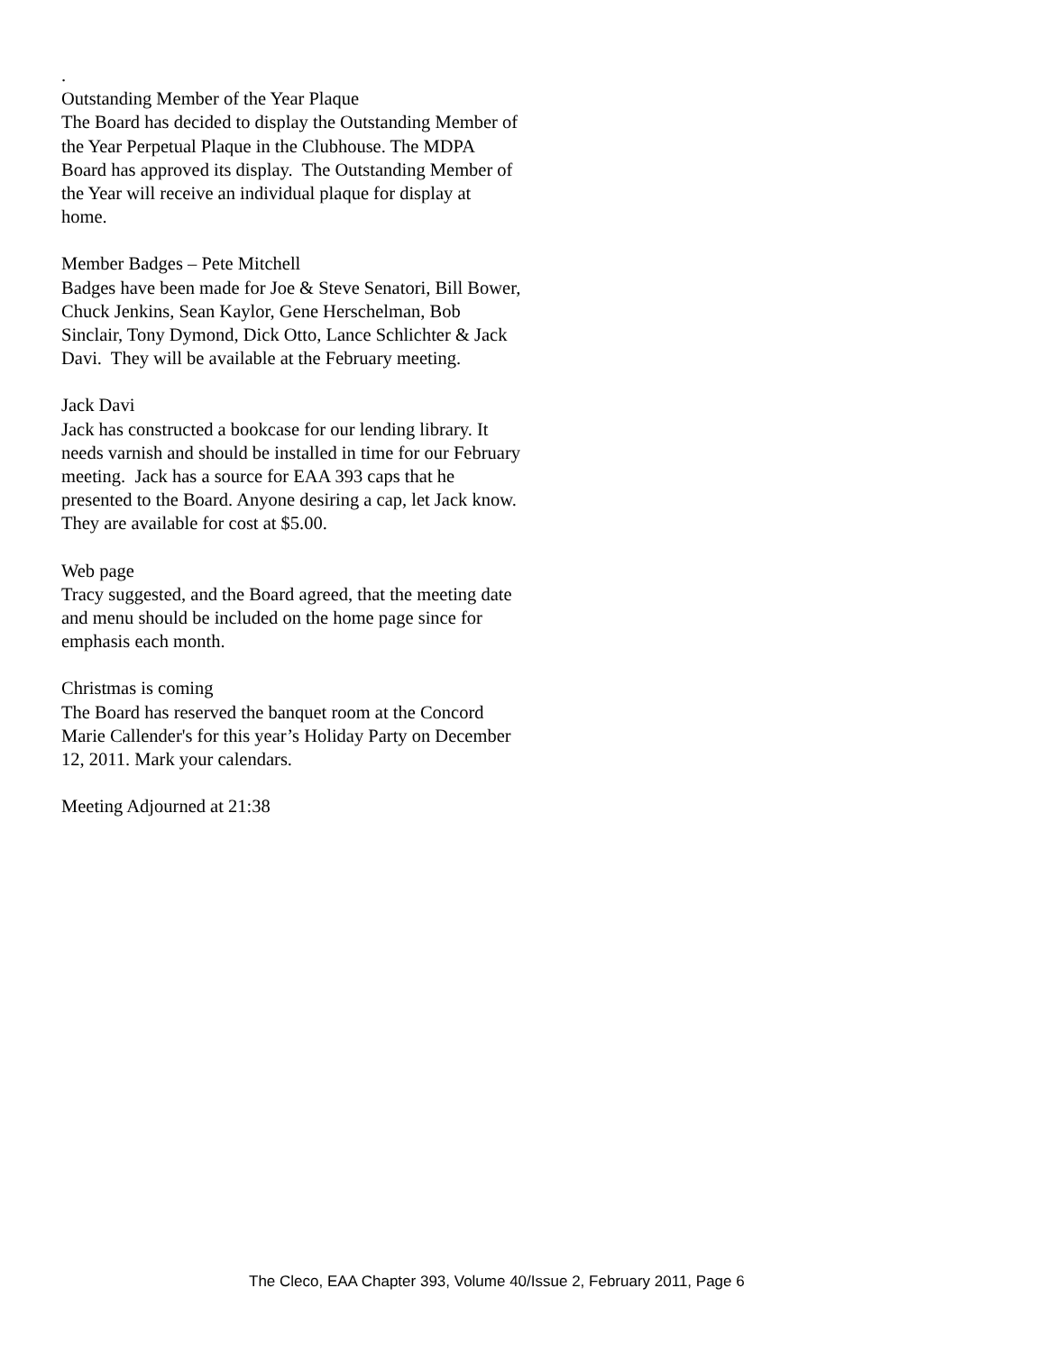.
Outstanding Member of the Year Plaque
The Board has decided to display the Outstanding Member of the Year Perpetual Plaque in the Clubhouse. The MDPA Board has approved its display. The Outstanding Member of the Year will receive an individual plaque for display at home.
Member Badges – Pete Mitchell
Badges have been made for Joe & Steve Senatori, Bill Bower, Chuck Jenkins, Sean Kaylor, Gene Herschelman, Bob Sinclair, Tony Dymond, Dick Otto, Lance Schlichter & Jack Davi. They will be available at the February meeting.
Jack Davi
Jack has constructed a bookcase for our lending library. It needs varnish and should be installed in time for our February meeting. Jack has a source for EAA 393 caps that he presented to the Board. Anyone desiring a cap, let Jack know. They are available for cost at $5.00.
Web page
Tracy suggested, and the Board agreed, that the meeting date and menu should be included on the home page since for emphasis each month.
Christmas is coming
The Board has reserved the banquet room at the Concord Marie Callender's for this year’s Holiday Party on December 12, 2011. Mark your calendars.
Meeting Adjourned at 21:38
The Cleco, EAA Chapter 393, Volume 40/Issue 2, February 2011, Page 6